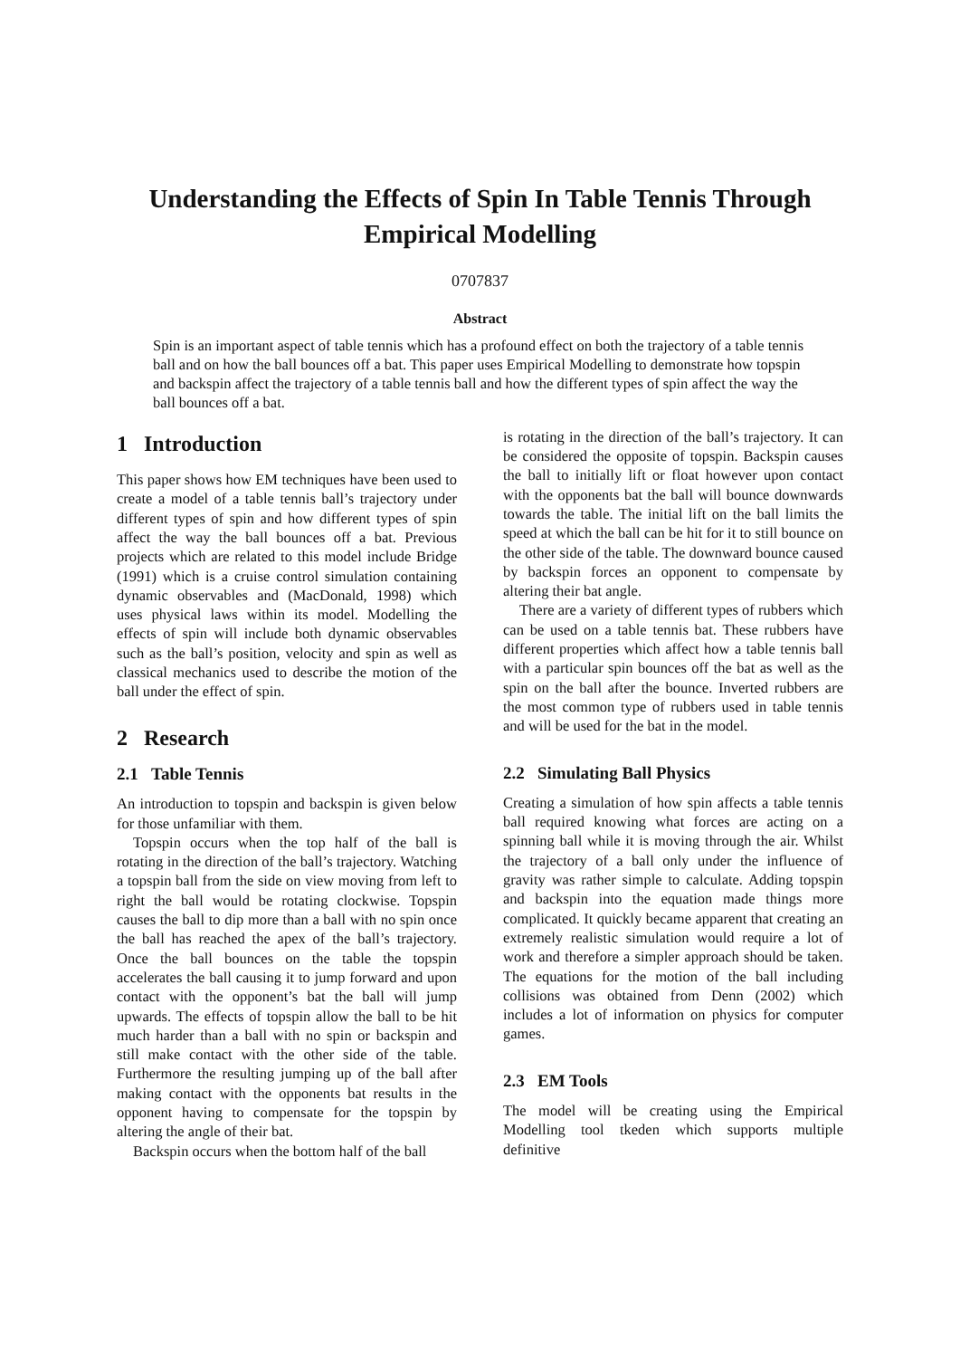Understanding the Effects of Spin In Table Tennis Through Empirical Modelling
0707837
Abstract
Spin is an important aspect of table tennis which has a profound effect on both the trajectory of a table tennis ball and on how the ball bounces off a bat. This paper uses Empirical Modelling to demonstrate how topspin and backspin affect the trajectory of a table tennis ball and how the different types of spin affect the way the ball bounces off a bat.
1 Introduction
This paper shows how EM techniques have been used to create a model of a table tennis ball’s trajectory under different types of spin and how different types of spin affect the way the ball bounces off a bat. Previous projects which are related to this model include Bridge (1991) which is a cruise control simulation containing dynamic observables and (MacDonald, 1998) which uses physical laws within its model. Modelling the effects of spin will include both dynamic observables such as the ball’s position, velocity and spin as well as classical mechanics used to describe the motion of the ball under the effect of spin.
2 Research
2.1 Table Tennis
An introduction to topspin and backspin is given below for those unfamiliar with them.
Topspin occurs when the top half of the ball is rotating in the direction of the ball’s trajectory. Watching a topspin ball from the side on view moving from left to right the ball would be rotating clockwise. Topspin causes the ball to dip more than a ball with no spin once the ball has reached the apex of the ball’s trajectory. Once the ball bounces on the table the topspin accelerates the ball causing it to jump forward and upon contact with the opponent’s bat the ball will jump upwards. The effects of topspin allow the ball to be hit much harder than a ball with no spin or backspin and still make contact with the other side of the table. Furthermore the resulting jumping up of the ball after making contact with the opponents bat results in the opponent having to compensate for the topspin by altering the angle of their bat.
Backspin occurs when the bottom half of the ball
is rotating in the direction of the ball’s trajectory. It can be considered the opposite of topspin. Backspin causes the ball to initially lift or float however upon contact with the opponents bat the ball will bounce downwards towards the table. The initial lift on the ball limits the speed at which the ball can be hit for it to still bounce on the other side of the table. The downward bounce caused by backspin forces an opponent to compensate by altering their bat angle.
There are a variety of different types of rubbers which can be used on a table tennis bat. These rubbers have different properties which affect how a table tennis ball with a particular spin bounces off the bat as well as the spin on the ball after the bounce. Inverted rubbers are the most common type of rubbers used in table tennis and will be used for the bat in the model.
2.2 Simulating Ball Physics
Creating a simulation of how spin affects a table tennis ball required knowing what forces are acting on a spinning ball while it is moving through the air. Whilst the trajectory of a ball only under the influence of gravity was rather simple to calculate. Adding topspin and backspin into the equation made things more complicated. It quickly became apparent that creating an extremely realistic simulation would require a lot of work and therefore a simpler approach should be taken. The equations for the motion of the ball including collisions was obtained from Denn (2002) which includes a lot of information on physics for computer games.
2.3 EM Tools
The model will be creating using the Empirical Modelling tool tkeden which supports multiple definitive